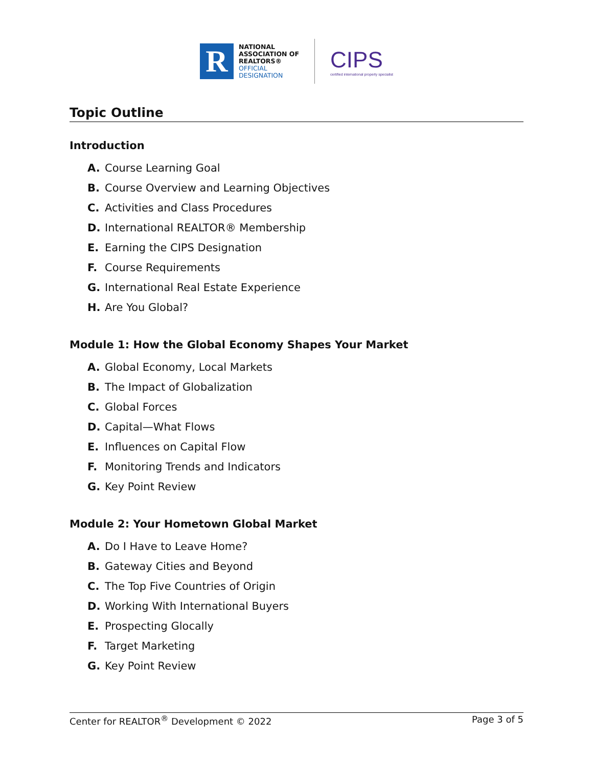R
NATIONAL
ASSOCIATION OF
REALTORS®
OFFICIAL
DESIGNATION
CIPS
certified international property specialist
Topic Outline
Introduction
A. Course Learning Goal
B. Course Overview and Learning Objectives
C. Activities and Class Procedures
D. International REALTOR® Membership
E. Earning the CIPS Designation
F. Course Requirements
G. International Real Estate Experience
H. Are You Global?
Module 1: How the Global Economy Shapes Your Market
A. Global Economy, Local Markets
B. The Impact of Globalization
C. Global Forces
D. Capital—What Flows
E. Influences on Capital Flow
F. Monitoring Trends and Indicators
G. Key Point Review
Module 2: Your Hometown Global Market
A. Do I Have to Leave Home?
B. Gateway Cities and Beyond
C. The Top Five Countries of Origin
D. Working With International Buyers
E. Prospecting Glocally
F. Target Marketing
G. Key Point Review
Center for REALTOR<sup>®</sup> Development © 2022 Page 3 of 5